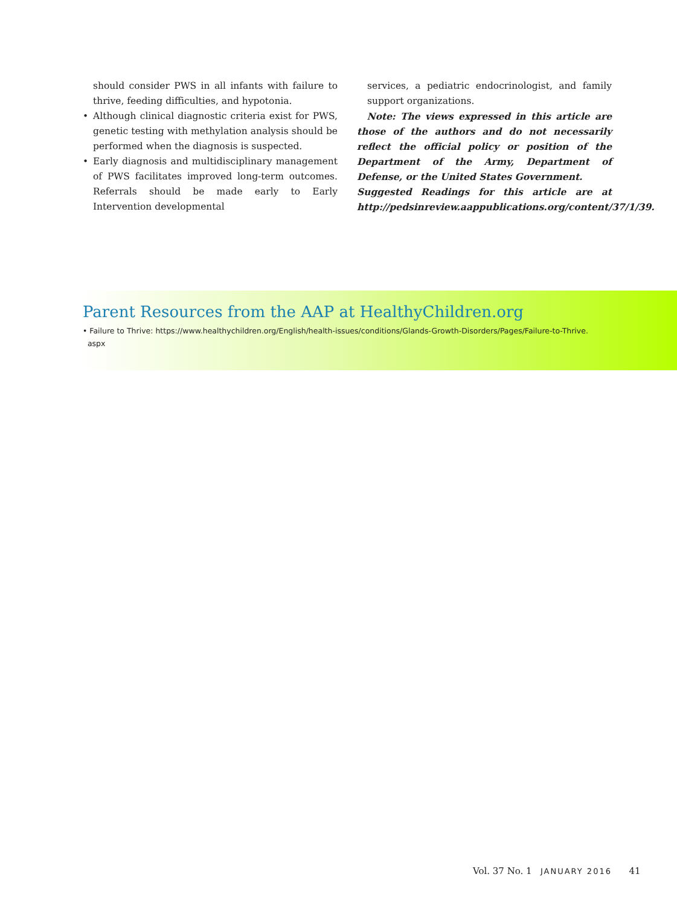should consider PWS in all infants with failure to thrive, feeding difficulties, and hypotonia.
• Although clinical diagnostic criteria exist for PWS, genetic testing with methylation analysis should be performed when the diagnosis is suspected.
• Early diagnosis and multidisciplinary management of PWS facilitates improved long-term outcomes. Referrals should be made early to Early Intervention developmental
services, a pediatric endocrinologist, and family support organizations.
Note: The views expressed in this article are those of the authors and do not necessarily reflect the official policy or position of the Department of the Army, Department of Defense, or the United States Government.
Suggested Readings for this article are at http://pedsinreview.aappublications.org/content/37/1/39.
Parent Resources from the AAP at HealthyChildren.org
• Failure to Thrive: https://www.healthychildren.org/English/health-issues/conditions/Glands-Growth-Disorders/Pages/Failure-to-Thrive.
aspx
Vol. 37 No. 1 JANUARY 2016 41